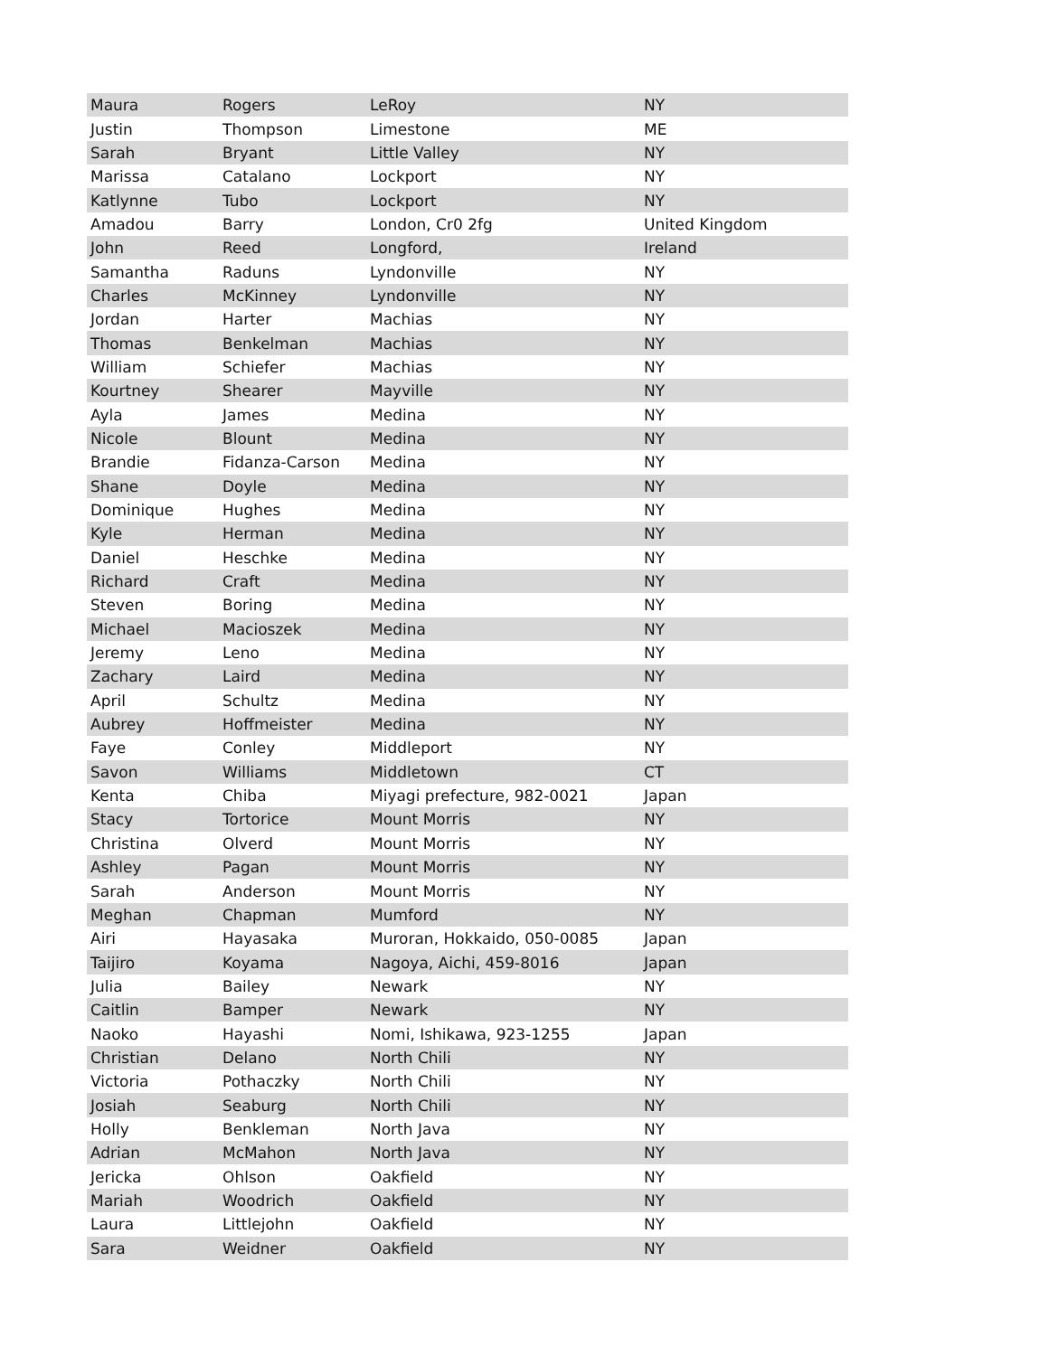| Maura | Rogers | LeRoy | NY |
| Justin | Thompson | Limestone | ME |
| Sarah | Bryant | Little Valley | NY |
| Marissa | Catalano | Lockport | NY |
| Katlynne | Tubo | Lockport | NY |
| Amadou | Barry | London, Cr0 2fg | United Kingdom |
| John | Reed | Longford, | Ireland |
| Samantha | Raduns | Lyndonville | NY |
| Charles | McKinney | Lyndonville | NY |
| Jordan | Harter | Machias | NY |
| Thomas | Benkelman | Machias | NY |
| William | Schiefer | Machias | NY |
| Kourtney | Shearer | Mayville | NY |
| Ayla | James | Medina | NY |
| Nicole | Blount | Medina | NY |
| Brandie | Fidanza-Carson | Medina | NY |
| Shane | Doyle | Medina | NY |
| Dominique | Hughes | Medina | NY |
| Kyle | Herman | Medina | NY |
| Daniel | Heschke | Medina | NY |
| Richard | Craft | Medina | NY |
| Steven | Boring | Medina | NY |
| Michael | Macioszek | Medina | NY |
| Jeremy | Leno | Medina | NY |
| Zachary | Laird | Medina | NY |
| April | Schultz | Medina | NY |
| Aubrey | Hoffmeister | Medina | NY |
| Faye | Conley | Middleport | NY |
| Savon | Williams | Middletown | CT |
| Kenta | Chiba | Miyagi prefecture, 982-0021 | Japan |
| Stacy | Tortorice | Mount Morris | NY |
| Christina | Olverd | Mount Morris | NY |
| Ashley | Pagan | Mount Morris | NY |
| Sarah | Anderson | Mount Morris | NY |
| Meghan | Chapman | Mumford | NY |
| Airi | Hayasaka | Muroran, Hokkaido, 050-0085 | Japan |
| Taijiro | Koyama | Nagoya, Aichi, 459-8016 | Japan |
| Julia | Bailey | Newark | NY |
| Caitlin | Bamper | Newark | NY |
| Naoko | Hayashi | Nomi, Ishikawa, 923-1255 | Japan |
| Christian | Delano | North Chili | NY |
| Victoria | Pothaczky | North Chili | NY |
| Josiah | Seaburg | North Chili | NY |
| Holly | Benkleman | North Java | NY |
| Adrian | McMahon | North Java | NY |
| Jericka | Ohlson | Oakfield | NY |
| Mariah | Woodrich | Oakfield | NY |
| Laura | Littlejohn | Oakfield | NY |
| Sara | Weidner | Oakfield | NY |